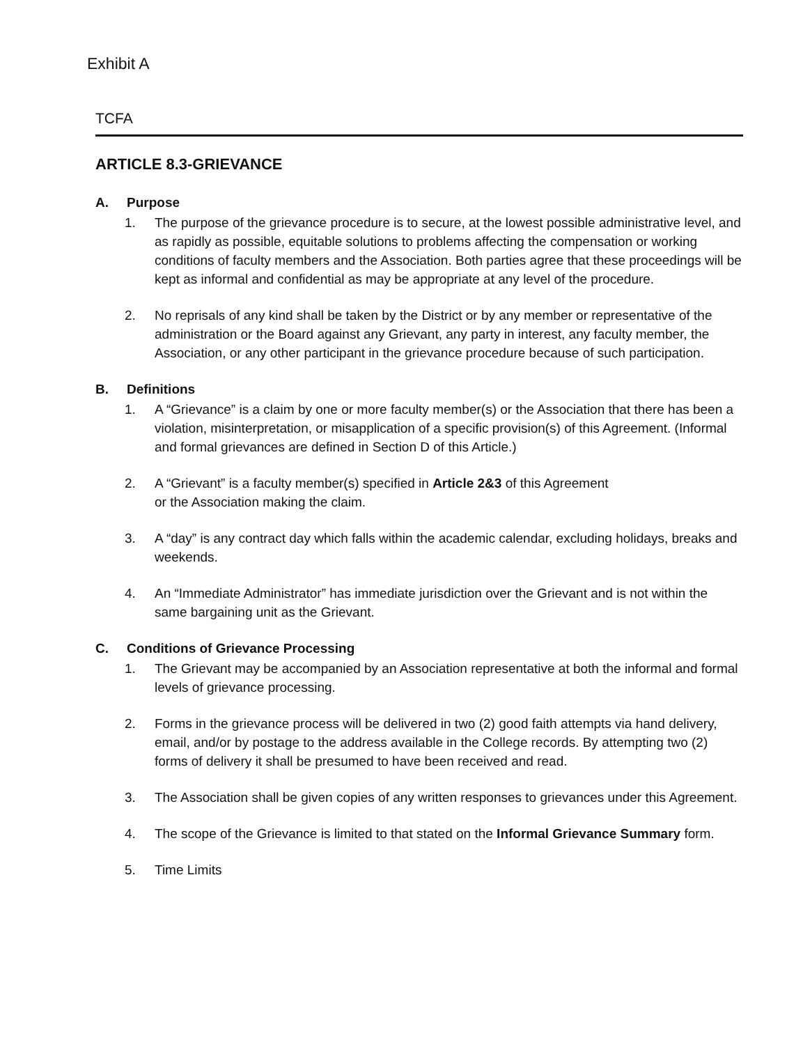Exhibit A
TCFA
ARTICLE 8.3-GRIEVANCE
A. Purpose
1. The purpose of the grievance procedure is to secure, at the lowest possible administrative level, and as rapidly as possible, equitable solutions to problems affecting the compensation or working conditions of faculty members and the Association. Both parties agree that these proceedings will be kept as informal and confidential as may be appropriate at any level of the procedure.
2. No reprisals of any kind shall be taken by the District or by any member or representative of the administration or the Board against any Grievant, any party in interest, any faculty member, the Association, or any other participant in the grievance procedure because of such participation.
B. Definitions
1. A “Grievance” is a claim by one or more faculty member(s) or the Association that there has been a violation, misinterpretation, or misapplication of a specific provision(s) of this Agreement. (Informal and formal grievances are defined in Section D of this Article.)
2. A “Grievant” is a faculty member(s) specified in Article 2&3 of this Agreement
or the Association making the claim.
3. A “day” is any contract day which falls within the academic calendar, excluding holidays, breaks and weekends.
4. An “Immediate Administrator” has immediate jurisdiction over the Grievant and is not within the same bargaining unit as the Grievant.
C. Conditions of Grievance Processing
1. The Grievant may be accompanied by an Association representative at both the informal and formal levels of grievance processing.
2. Forms in the grievance process will be delivered in two (2) good faith attempts via hand delivery, email, and/or by postage to the address available in the College records. By attempting two (2) forms of delivery it shall be presumed to have been received and read.
3. The Association shall be given copies of any written responses to grievances under this Agreement.
4. The scope of the Grievance is limited to that stated on the Informal Grievance Summary form.
5. Time Limits